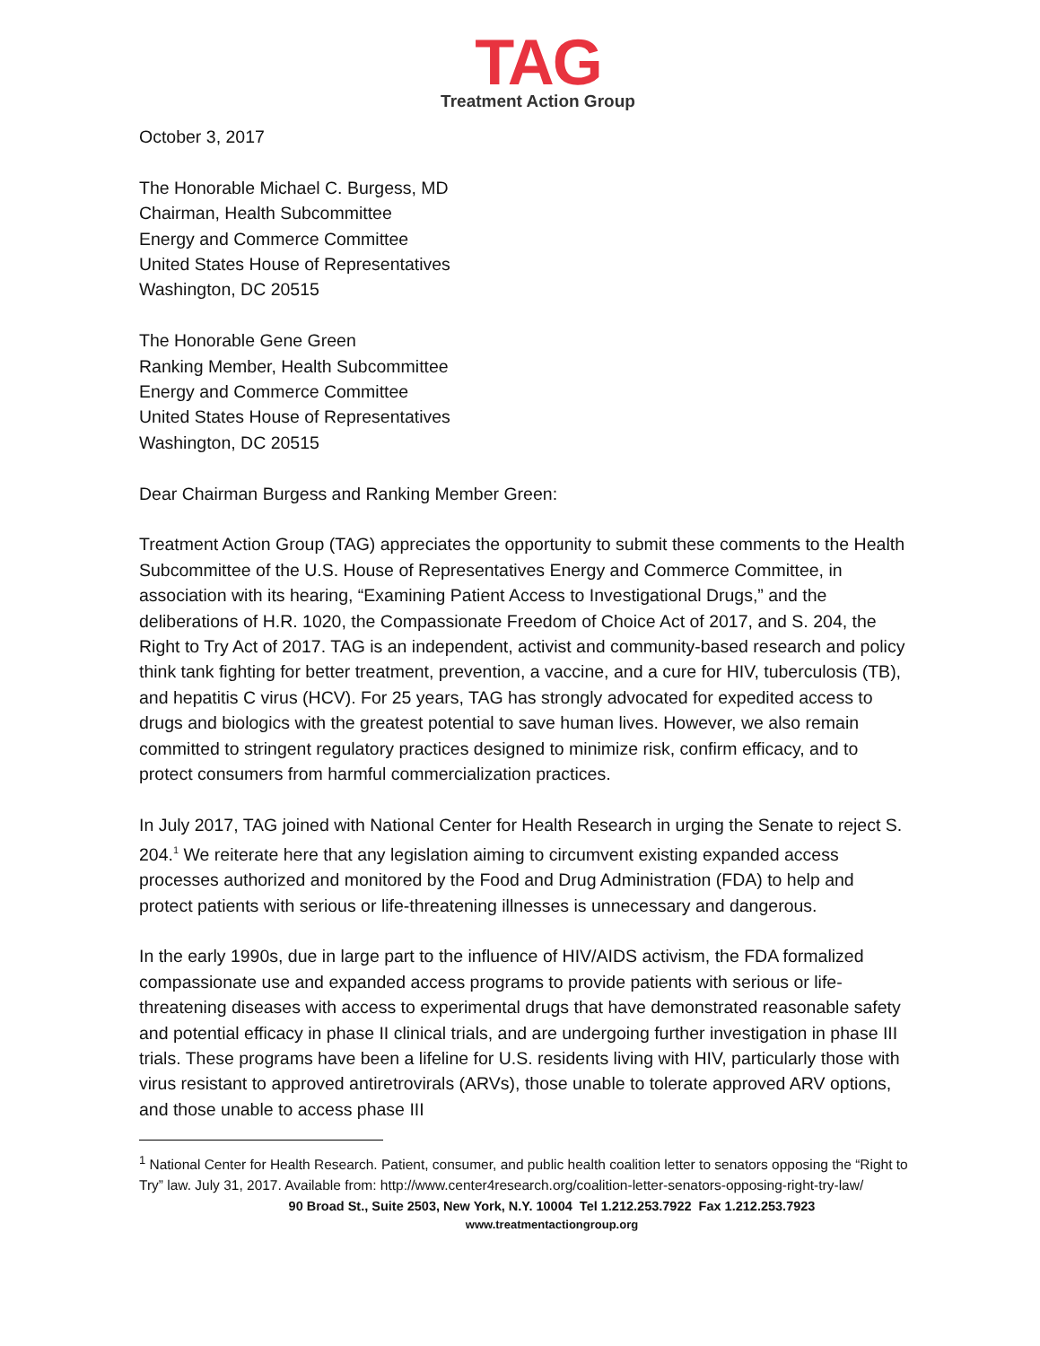TAG
Treatment Action Group
October 3, 2017
The Honorable Michael C. Burgess, MD
Chairman, Health Subcommittee
Energy and Commerce Committee
United States House of Representatives
Washington, DC 20515
The Honorable Gene Green
Ranking Member, Health Subcommittee
Energy and Commerce Committee
United States House of Representatives
Washington, DC 20515
Dear Chairman Burgess and Ranking Member Green:
Treatment Action Group (TAG) appreciates the opportunity to submit these comments to the Health Subcommittee of the U.S. House of Representatives Energy and Commerce Committee, in association with its hearing, “Examining Patient Access to Investigational Drugs,” and the deliberations of H.R. 1020, the Compassionate Freedom of Choice Act of 2017, and S. 204, the Right to Try Act of 2017. TAG is an independent, activist and community-based research and policy think tank fighting for better treatment, prevention, a vaccine, and a cure for HIV, tuberculosis (TB), and hepatitis C virus (HCV). For 25 years, TAG has strongly advocated for expedited access to drugs and biologics with the greatest potential to save human lives. However, we also remain committed to stringent regulatory practices designed to minimize risk, confirm efficacy, and to protect consumers from harmful commercialization practices.
In July 2017, TAG joined with National Center for Health Research in urging the Senate to reject S. 204.<sup>1</sup> We reiterate here that any legislation aiming to circumvent existing expanded access processes authorized and monitored by the Food and Drug Administration (FDA) to help and protect patients with serious or life-threatening illnesses is unnecessary and dangerous.
In the early 1990s, due in large part to the influence of HIV/AIDS activism, the FDA formalized compassionate use and expanded access programs to provide patients with serious or life-threatening diseases with access to experimental drugs that have demonstrated reasonable safety and potential efficacy in phase II clinical trials, and are undergoing further investigation in phase III trials. These programs have been a lifeline for U.S. residents living with HIV, particularly those with virus resistant to approved antiretrovirals (ARVs), those unable to tolerate approved ARV options, and those unable to access phase III
<sup>1</sup> National Center for Health Research. Patient, consumer, and public health coalition letter to senators opposing the “Right to Try” law. July 31, 2017. Available from: http://www.center4research.org/coalition-letter-senators-opposing-right-try-law/
90 Broad St., Suite 2503, New York, N.Y. 10004 Tel 1.212.253.7922 Fax 1.212.253.7923
www.treatmentactiongroup.org